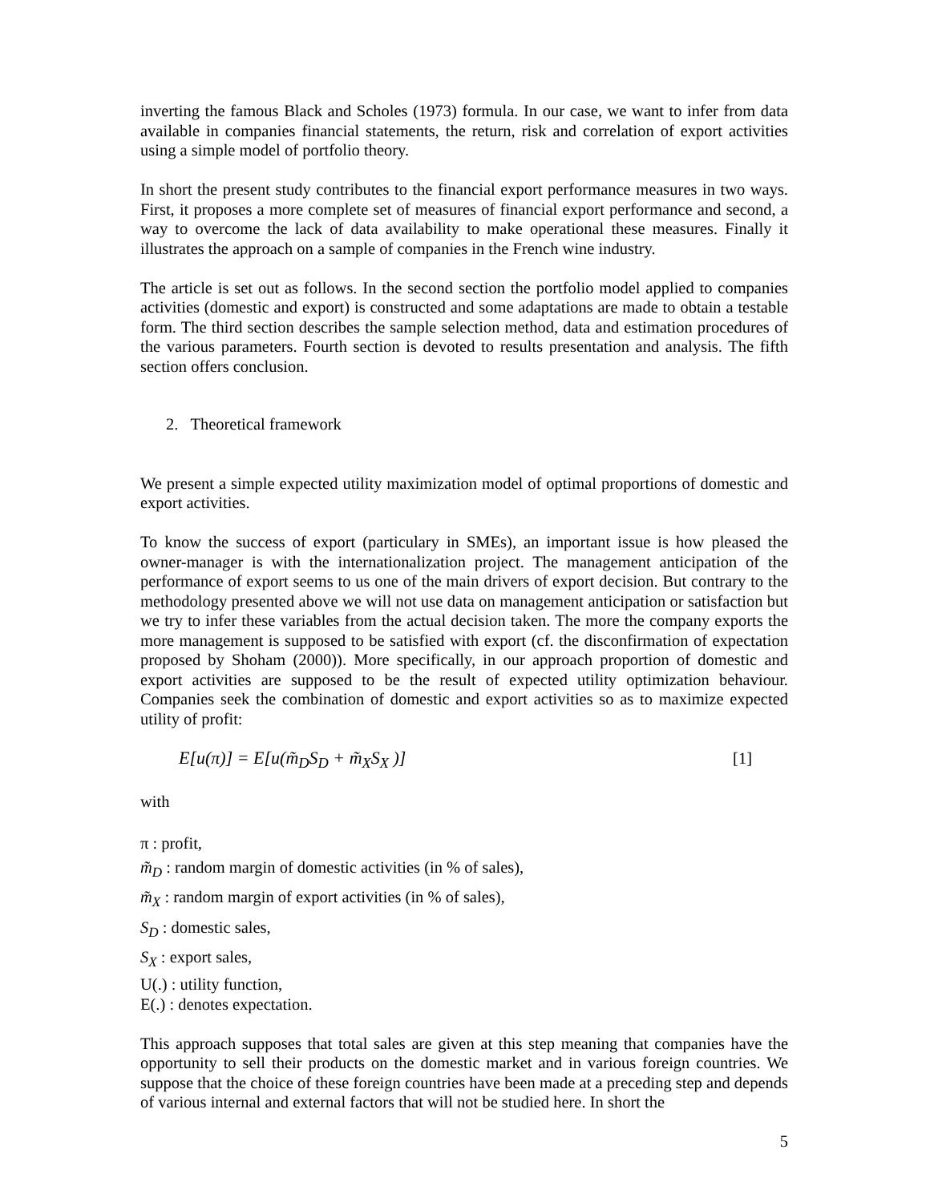inverting the famous Black and Scholes (1973) formula. In our case, we want to infer from data available in companies financial statements, the return, risk and correlation of export activities using a simple model of portfolio theory.
In short the present study contributes to the financial export performance measures in two ways. First, it proposes a more complete set of measures of financial export performance and second, a way to overcome the lack of data availability to make operational these measures. Finally it illustrates the approach on a sample of companies in the French wine industry.
The article is set out as follows. In the second section the portfolio model applied to companies activities (domestic and export) is constructed and some adaptations are made to obtain a testable form. The third section describes the sample selection method, data and estimation procedures of the various parameters. Fourth section is devoted to results presentation and analysis. The fifth section offers conclusion.
2. Theoretical framework
We present a simple expected utility maximization model of optimal proportions of domestic and export activities.
To know the success of export (particulary in SMEs), an important issue is how pleased the owner-manager is with the internationalization project. The management anticipation of the performance of export seems to us one of the main drivers of export decision. But contrary to the methodology presented above we will not use data on management anticipation or satisfaction but we try to infer these variables from the actual decision taken. The more the company exports the more management is supposed to be satisfied with export (cf. the disconfirmation of expectation proposed by Shoham (2000)). More specifically, in our approach proportion of domestic and export activities are supposed to be the result of expected utility optimization behaviour. Companies seek the combination of domestic and export activities so as to maximize expected utility of profit:
E[u(π)] = E[u(m̃<sub>D</sub>S<sub>D</sub> + m̃<sub>X</sub>S<sub>X</sub> )] [1]
with
π : profit,
m̃<sub>D</sub> : random margin of domestic activities (in % of sales),
m̃<sub>X</sub> : random margin of export activities (in % of sales),
S<sub>D</sub> : domestic sales,
S<sub>X</sub> : export sales,
U(.) : utility function,
E(.) : denotes expectation.
This approach supposes that total sales are given at this step meaning that companies have the opportunity to sell their products on the domestic market and in various foreign countries. We suppose that the choice of these foreign countries have been made at a preceding step and depends of various internal and external factors that will not be studied here. In short the
5